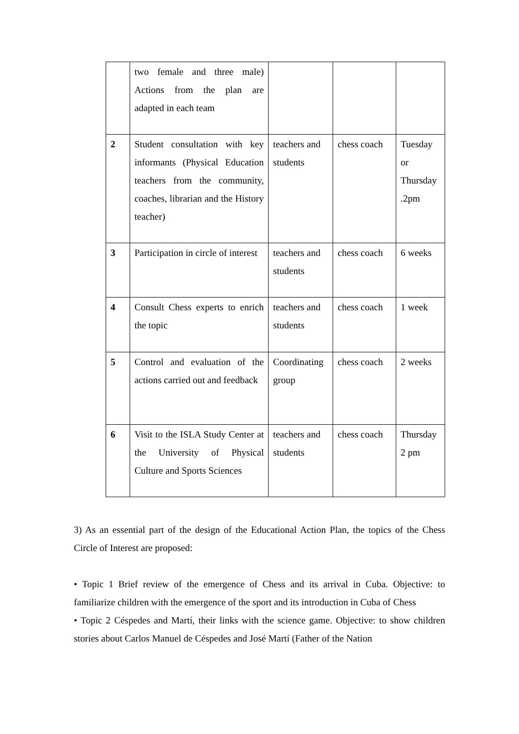| | two female and three male) Actions from the plan are adapted in each team | | | |
| 2 | Student consultation with key informants (Physical Education teachers from the community, coaches, librarian and the History teacher) | teachers and students | chess coach | Tuesday or Thursday .2pm |
| 3 | Participation in circle of interest | teachers and students | chess coach | 6 weeks |
| 4 | Consult Chess experts to enrich the topic | teachers and students | chess coach | 1 week |
| 5 | Control and evaluation of the actions carried out and feedback | Coordinating group | chess coach | 2 weeks |
| 6 | Visit to the ISLA Study Center at the University of Physical Culture and Sports Sciences | teachers and students | chess coach | Thursday 2 pm |
3) As an essential part of the design of the Educational Action Plan, the topics of the Chess Circle of Interest are proposed:
• Topic 1 Brief review of the emergence of Chess and its arrival in Cuba. Objective: to familiarize children with the emergence of the sport and its introduction in Cuba of Chess
• Topic 2 Céspedes and Martí, their links with the science game. Objective: to show children stories about Carlos Manuel de Céspedes and José Martí (Father of the Nation